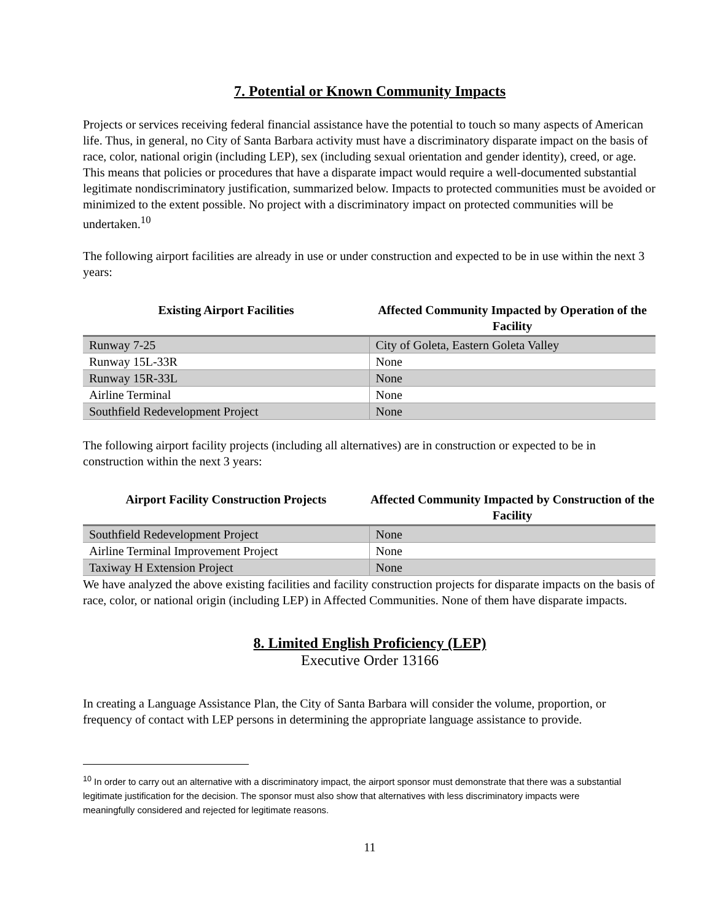7. Potential or Known Community Impacts
Projects or services receiving federal financial assistance have the potential to touch so many aspects of American life. Thus, in general, no City of Santa Barbara activity must have a discriminatory disparate impact on the basis of race, color, national origin (including LEP), sex (including sexual orientation and gender identity), creed, or age. This means that policies or procedures that have a disparate impact would require a well-documented substantial legitimate nondiscriminatory justification, summarized below. Impacts to protected communities must be avoided or minimized to the extent possible. No project with a discriminatory impact on protected communities will be undertaken.<sup>10</sup>
The following airport facilities are already in use or under construction and expected to be in use within the next 3 years:
| Existing Airport Facilities | Affected Community Impacted by Operation of the Facility |
| --- | --- |
| Runway 7-25 | City of Goleta, Eastern Goleta Valley |
| Runway 15L-33R | None |
| Runway 15R-33L | None |
| Airline Terminal | None |
| Southfield Redevelopment Project | None |
The following airport facility projects (including all alternatives) are in construction or expected to be in construction within the next 3 years:
| Airport Facility Construction Projects | Affected Community Impacted by Construction of the Facility |
| --- | --- |
| Southfield Redevelopment Project | None |
| Airline Terminal Improvement Project | None |
| Taxiway H Extension Project | None |
We have analyzed the above existing facilities and facility construction projects for disparate impacts on the basis of race, color, or national origin (including LEP) in Affected Communities. None of them have disparate impacts.
8. Limited English Proficiency (LEP)
Executive Order 13166
In creating a Language Assistance Plan, the City of Santa Barbara will consider the volume, proportion, or frequency of contact with LEP persons in determining the appropriate language assistance to provide.
<sup>10</sup> In order to carry out an alternative with a discriminatory impact, the airport sponsor must demonstrate that there was a substantial legitimate justification for the decision. The sponsor must also show that alternatives with less discriminatory impacts were meaningfully considered and rejected for legitimate reasons.
11